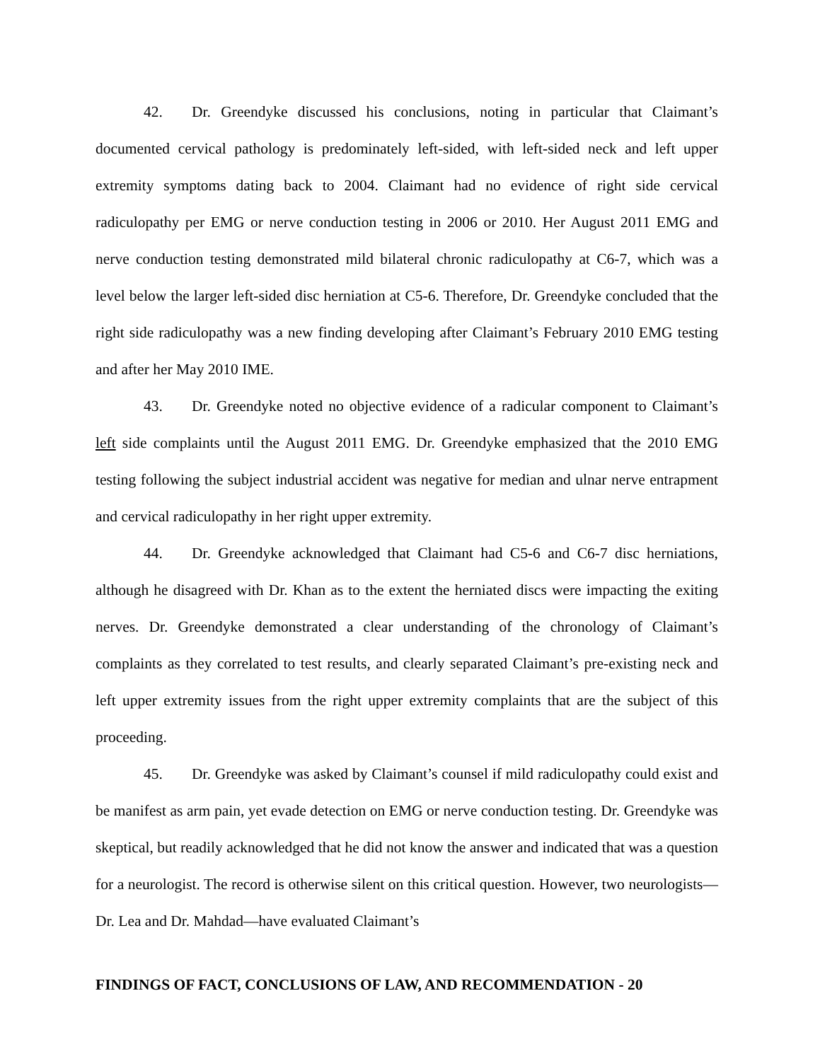42. Dr. Greendyke discussed his conclusions, noting in particular that Claimant’s documented cervical pathology is predominately left-sided, with left-sided neck and left upper extremity symptoms dating back to 2004. Claimant had no evidence of right side cervical radiculopathy per EMG or nerve conduction testing in 2006 or 2010. Her August 2011 EMG and nerve conduction testing demonstrated mild bilateral chronic radiculopathy at C6-7, which was a level below the larger left-sided disc herniation at C5-6. Therefore, Dr. Greendyke concluded that the right side radiculopathy was a new finding developing after Claimant’s February 2010 EMG testing and after her May 2010 IME.
43. Dr. Greendyke noted no objective evidence of a radicular component to Claimant’s left side complaints until the August 2011 EMG. Dr. Greendyke emphasized that the 2010 EMG testing following the subject industrial accident was negative for median and ulnar nerve entrapment and cervical radiculopathy in her right upper extremity.
44. Dr. Greendyke acknowledged that Claimant had C5-6 and C6-7 disc herniations, although he disagreed with Dr. Khan as to the extent the herniated discs were impacting the exiting nerves. Dr. Greendyke demonstrated a clear understanding of the chronology of Claimant’s complaints as they correlated to test results, and clearly separated Claimant’s pre-existing neck and left upper extremity issues from the right upper extremity complaints that are the subject of this proceeding.
45. Dr. Greendyke was asked by Claimant’s counsel if mild radiculopathy could exist and be manifest as arm pain, yet evade detection on EMG or nerve conduction testing. Dr. Greendyke was skeptical, but readily acknowledged that he did not know the answer and indicated that was a question for a neurologist. The record is otherwise silent on this critical question. However, two neurologists—Dr. Lea and Dr. Mahdad—have evaluated Claimant’s
FINDINGS OF FACT, CONCLUSIONS OF LAW, AND RECOMMENDATION - 20